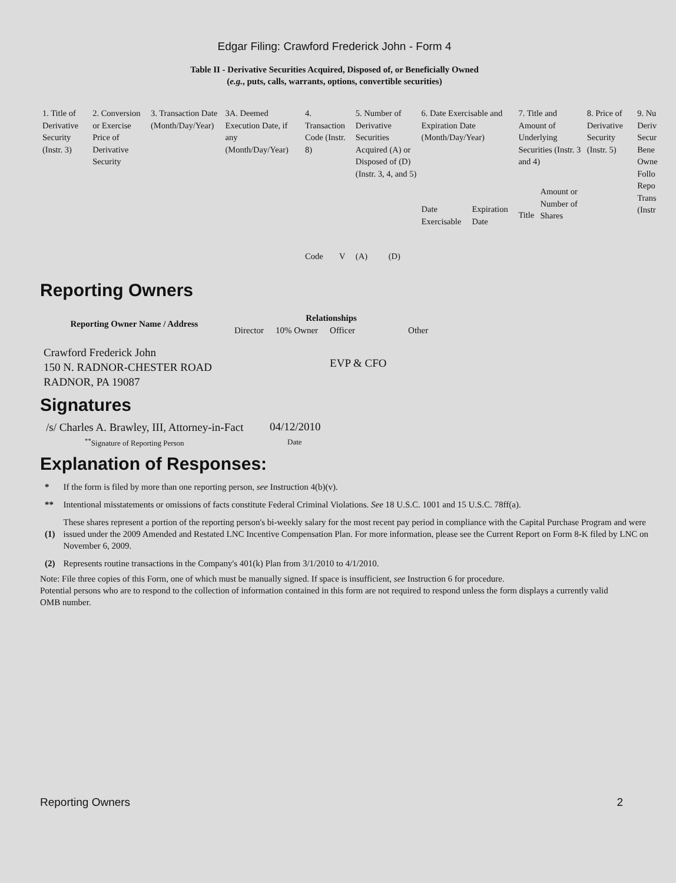Edgar Filing: Crawford Frederick John - Form 4
Table II - Derivative Securities Acquired, Disposed of, or Beneficially Owned
(e.g., puts, calls, warrants, options, convertible securities)
| 1. Title of Derivative Security (Instr. 3) | 2. Conversion or Exercise Price of Derivative Security | 3. Transaction Date (Month/Day/Year) | 3A. Deemed Execution Date, if any (Month/Day/Year) | 4. Transaction Code (Instr. 8) | | 5. Number of Derivative Securities Acquired (A) or Disposed of (D) (Instr. 3, 4, and 5) | | 6. Date Exercisable and Expiration Date (Month/Day/Year) | | 7. Title and Amount of Underlying Securities (Instr. 3 and 4) | | 8. Price of Derivative Security (Instr. 5) | 9. Nu Deriv Secur Bene Owne Follo Repo Trans (Instr |
| | | | | Code | V | (A) | (D) | Date Exercisable | Expiration Date | Title | Amount or Number of Shares | | |
Reporting Owners
| Reporting Owner Name / Address | Relationships | | | |
| --- | --- | --- | --- | --- |
| | Director | 10% Owner | Officer | Other |
| Crawford Frederick John 150 N. RADNOR-CHESTER ROAD RADNOR, PA 19087 | | | EVP & CFO | |
Signatures
| /s/ Charles A. Brawley, III, Attorney-in-Fact | 04/12/2010 |
| <sup>**</sup> Signature of Reporting Person | Date |
Explanation of Responses:
| * | If the form is filed by more than one reporting person, see Instruction 4(b)(v). |
| ** | Intentional misstatements or omissions of facts constitute Federal Criminal Violations. See 18 U.S.C. 1001 and 15 U.S.C. 78ff(a). |
| (1) | These shares represent a portion of the reporting person's bi-weekly salary for the most recent pay period in compliance with the Capital Purchase Program and were issued under the 2009 Amended and Restated LNC Incentive Compensation Plan. For more information, please see the Current Report on Form 8-K filed by LNC on November 6, 2009. |
| (2) | Represents routine transactions in the Company's 401(k) Plan from 3/1/2010 to 4/1/2010. |
Note: File three copies of this Form, one of which must be manually signed. If space is insufficient, see Instruction 6 for procedure.
Potential persons who are to respond to the collection of information contained in this form are not required to respond unless the form displays a currently valid OMB number.
Reporting Owners 2